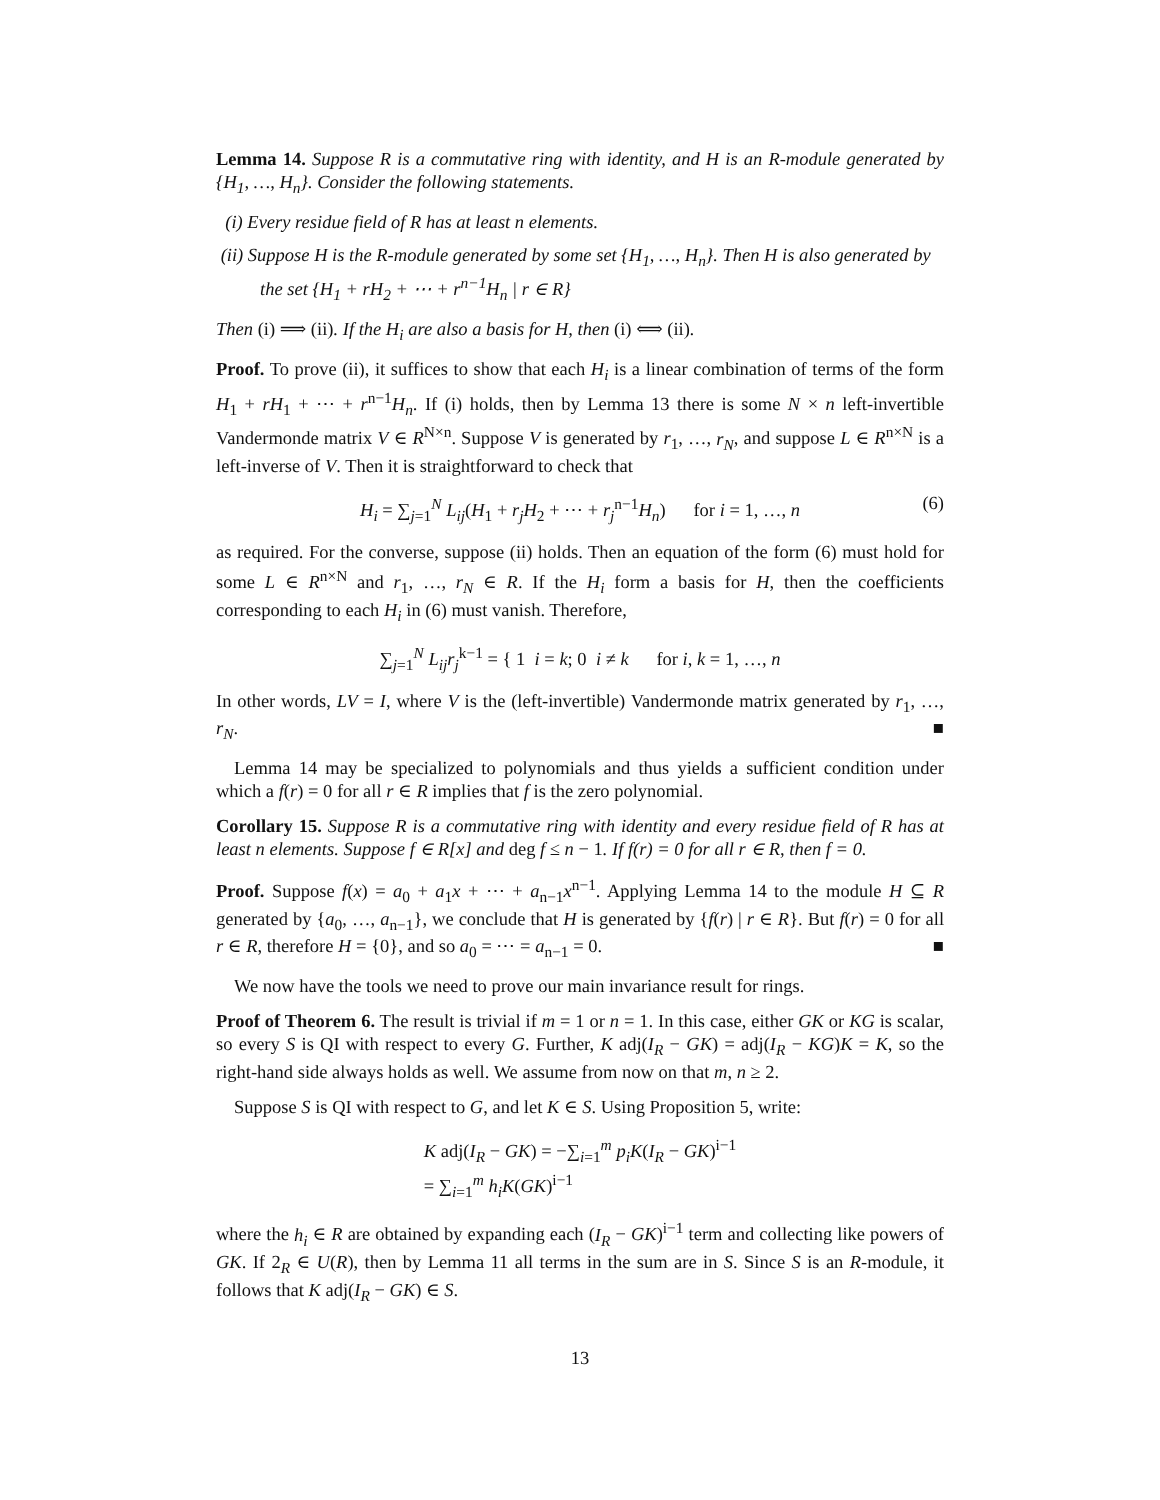Lemma 14. Suppose R is a commutative ring with identity, and H is an R-module generated by {H<sub>1</sub>, …, H<sub>n</sub>}. Consider the following statements.
(i) Every residue field of R has at least n elements.
(ii) Suppose H is the R-module generated by some set {H<sub>1</sub>, …, H<sub>n</sub>}. Then H is also generated by the set {H<sub>1</sub> + rH<sub>2</sub> + ⋯ + r<sup>n−1</sup>H<sub>n</sub> | r ∈ R}
Then (i) ⟹ (ii). If the H<sub>i</sub> are also a basis for H, then (i) ⟺ (ii).
Proof. To prove (ii), it suffices to show that each H<sub>i</sub> is a linear combination of terms of the form H<sub>1</sub> + rH<sub>1</sub> + ⋯ + r<sup>n−1</sup>H<sub>n</sub>. If (i) holds, then by Lemma 13 there is some N × n left-invertible Vandermonde matrix V ∈ R<sup>N×n</sup>. Suppose V is generated by r<sub>1</sub>, …, r<sub>N</sub>, and suppose L ∈ R<sup>n×N</sup> is a left-inverse of V. Then it is straightforward to check that
H<sub>i</sub> = ∑<sub>j=1</sub><sup>N</sup> L<sub>ij</sub>(H<sub>1</sub> + r<sub>j</sub>H<sub>2</sub> + ⋯ + r<sub>j</sub><sup>n−1</sup>H<sub>n</sub>) for i = 1, …, n (6)
as required. For the converse, suppose (ii) holds. Then an equation of the form (6) must hold for some L ∈ R<sup>n×N</sup> and r<sub>1</sub>, …, r<sub>N</sub> ∈ R. If the H<sub>i</sub> form a basis for H, then the coefficients corresponding to each H<sub>i</sub> in (6) must vanish. Therefore,
∑<sub>j=1</sub><sup>N</sup> L<sub>ij</sub>r<sub>j</sub><sup>k−1</sup> = { 1 i = k; 0 i ≠ k for i, k = 1, …, n
In other words, LV = I, where V is the (left-invertible) Vandermonde matrix generated by r<sub>1</sub>, …, r<sub>N</sub>. ■
Lemma 14 may be specialized to polynomials and thus yields a sufficient condition under which a f(r) = 0 for all r ∈ R implies that f is the zero polynomial.
Corollary 15. Suppose R is a commutative ring with identity and every residue field of R has at least n elements. Suppose f ∈ R[x] and deg f ≤ n − 1. If f(r) = 0 for all r ∈ R, then f = 0.
Proof. Suppose f(x) = a<sub>0</sub> + a<sub>1</sub>x + ⋯ + a<sub>n−1</sub>x<sup>n−1</sup>. Applying Lemma 14 to the module H ⊆ R generated by {a<sub>0</sub>, …, a<sub>n−1</sub>}, we conclude that H is generated by {f(r) | r ∈ R}. But f(r) = 0 for all r ∈ R, therefore H = {0}, and so a<sub>0</sub> = ⋯ = a<sub>n−1</sub> = 0. ■
We now have the tools we need to prove our main invariance result for rings.
Proof of Theorem 6. The result is trivial if m = 1 or n = 1. In this case, either GK or KG is scalar, so every S is QI with respect to every G. Further, K adj(I<sub>R</sub> − GK) = adj(I<sub>R</sub> − KG)K = K, so the right-hand side always holds as well. We assume from now on that m, n ≥ 2.
Suppose S is QI with respect to G, and let K ∈ S. Using Proposition 5, write:
K adj(I<sub>R</sub> − GK) = −∑<sub>i=1</sub><sup>m</sup> p<sub>i</sub>K(I<sub>R</sub> − GK)<sup>i−1</sup>
= ∑<sub>i=1</sub><sup>m</sup> h<sub>i</sub>K(GK)<sup>i−1</sup>
where the h<sub>i</sub> ∈ R are obtained by expanding each (I<sub>R</sub> − GK)<sup>i−1</sup> term and collecting like powers of GK. If 2<sub>R</sub> ∈ U(R), then by Lemma 11 all terms in the sum are in S. Since S is an R-module, it follows that K adj(I<sub>R</sub> − GK) ∈ S.
13